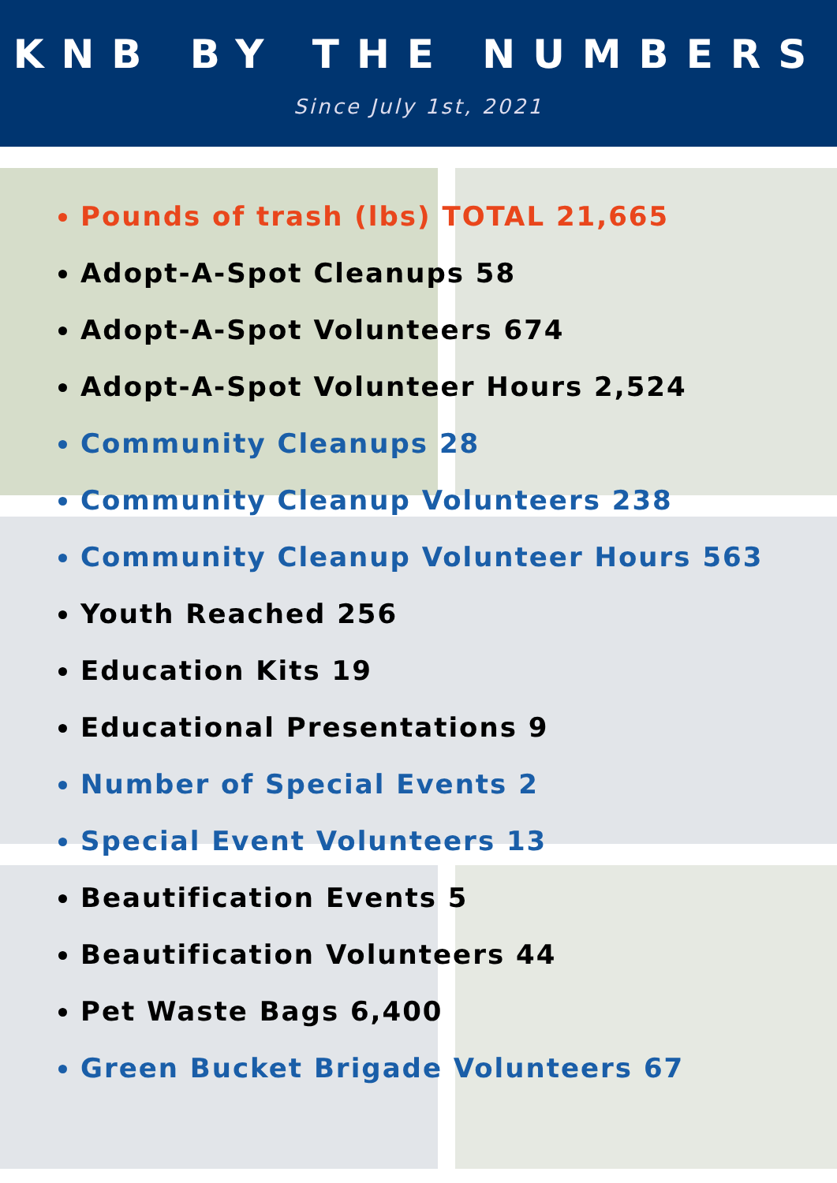KNB BY THE NUMBERS
Since July 1st, 2021
Pounds of trash (lbs) TOTAL 21,665
Adopt-A-Spot Cleanups 58
Adopt-A-Spot Volunteers 674
Adopt-A-Spot Volunteer Hours 2,524
Community Cleanups 28
Community Cleanup Volunteers 238
Community Cleanup Volunteer Hours 563
Youth Reached 256
Education Kits 19
Educational Presentations 9
Number of Special Events 2
Special Event Volunteers 13
Beautification Events 5
Beautification Volunteers 44
Pet Waste Bags 6,400
Green Bucket Brigade Volunteers 67